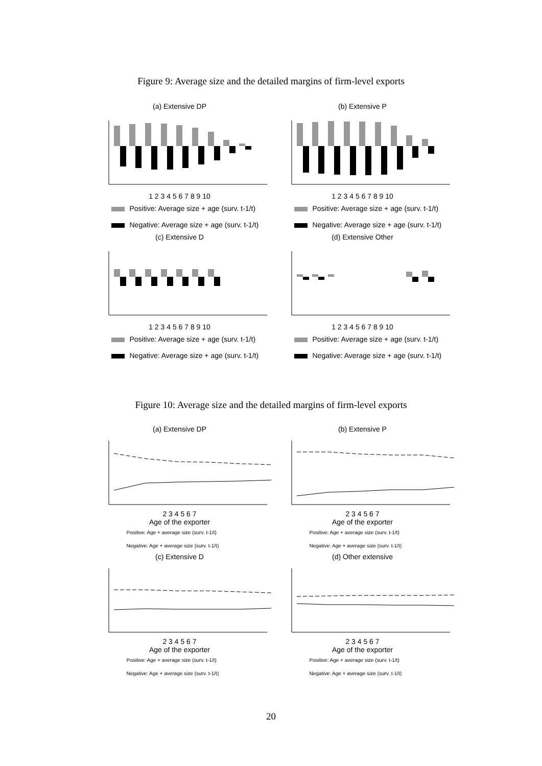Figure 9: Average size and the detailed margins of firm-level exports
(a) Extensive DP
1 2 3 4 5 6 7 8 9 10
Positive: Average size + age (surv. t-1/t)
Negative: Average size + age (surv. t-1/t)
(b) Extensive P
1 2 3 4 5 6 7 8 9 10
Positive: Average size + age (surv. t-1/t)
Negative: Average size + age (surv. t-1/t)
(c) Extensive D
1 2 3 4 5 6 7 8 9 10
Positive: Average size + age (surv. t-1/t)
Negative: Average size + age (surv. t-1/t)
(d) Extensive Other
1 2 3 4 5 6 7 8 9 10
Positive: Average size + age (surv. t-1/t)
Negative: Average size + age (surv. t-1/t)
Figure 10: Average size and the detailed margins of firm-level exports
(a) Extensive DP
2 3 4 5 6 7
Age of the exporter
Positive: Age + average size (surv. t-1/t)
Negative: Age + average size (surv. t-1/t)
(b) Extensive P
2 3 4 5 6 7
Age of the exporter
Positive: Age + average size (surv. t-1/t)
Negative: Age + average size (surv. t-1/t)
(c) Extensive D
2 3 4 5 6 7
Age of the exporter
Positive: Age + average size (surv. t-1/t)
Negative: Age + average size (surv. t-1/t)
(d) Other extensive
2 3 4 5 6 7
Age of the exporter
Positive: Age + average size (surv. t-1/t)
Negative: Age + average size (surv. t-1/t)
20